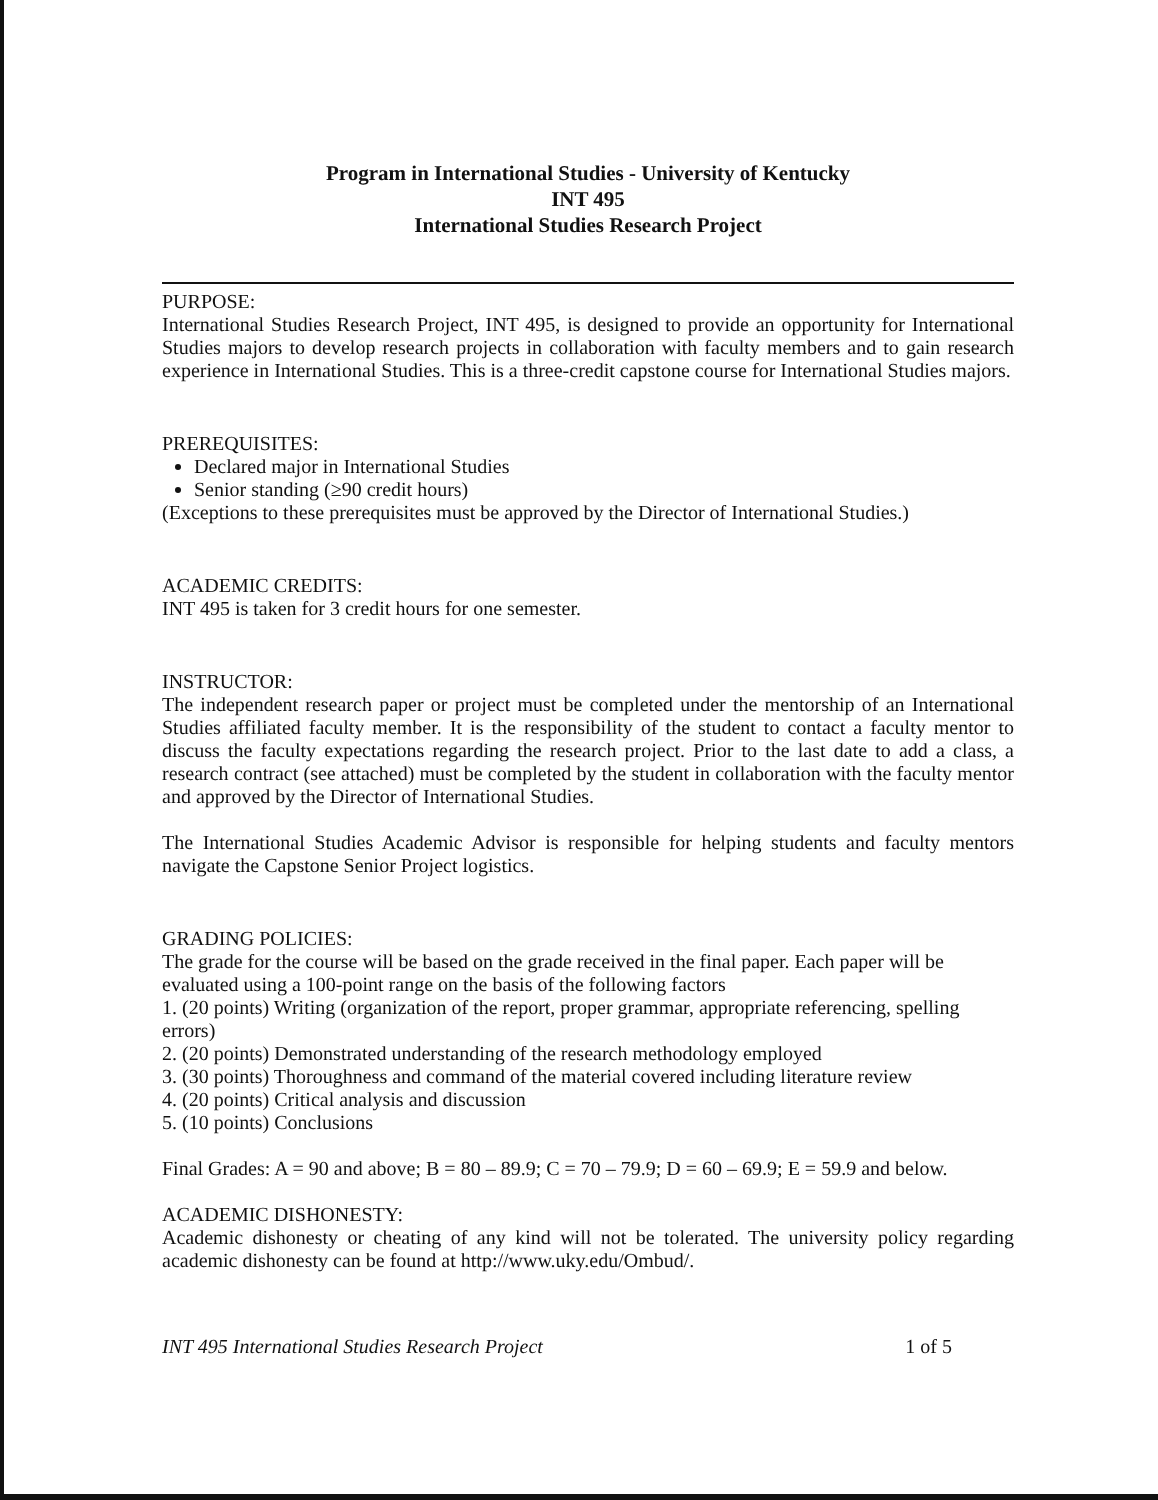Program in International Studies - University of Kentucky
INT 495
International Studies Research Project
PURPOSE:
International Studies Research Project, INT 495, is designed to provide an opportunity for International Studies majors to develop research projects in collaboration with faculty members and to gain research experience in International Studies. This is a three-credit capstone course for International Studies majors.
PREREQUISITES:
Declared major in International Studies
Senior standing (≥90 credit hours)
(Exceptions to these prerequisites must be approved by the Director of International Studies.)
ACADEMIC CREDITS:
INT 495 is taken for 3 credit hours for one semester.
INSTRUCTOR:
The independent research paper or project must be completed under the mentorship of an International Studies affiliated faculty member. It is the responsibility of the student to contact a faculty mentor to discuss the faculty expectations regarding the research project. Prior to the last date to add a class, a research contract (see attached) must be completed by the student in collaboration with the faculty mentor and approved by the Director of International Studies.
The International Studies Academic Advisor is responsible for helping students and faculty mentors navigate the Capstone Senior Project logistics.
GRADING POLICIES:
The grade for the course will be based on the grade received in the final paper. Each paper will be evaluated using a 100-point range on the basis of the following factors
1. (20 points) Writing (organization of the report, proper grammar, appropriate referencing, spelling errors)
2. (20 points) Demonstrated understanding of the research methodology employed
3. (30 points) Thoroughness and command of the material covered including literature review
4. (20 points) Critical analysis and discussion
5. (10 points) Conclusions
Final Grades: A = 90 and above; B = 80 – 89.9; C = 70 – 79.9; D = 60 – 69.9; E = 59.9 and below.
ACADEMIC DISHONESTY:
Academic dishonesty or cheating of any kind will not be tolerated. The university policy regarding academic dishonesty can be found at http://www.uky.edu/Ombud/.
INT 495 International Studies Research Project 1 of 5